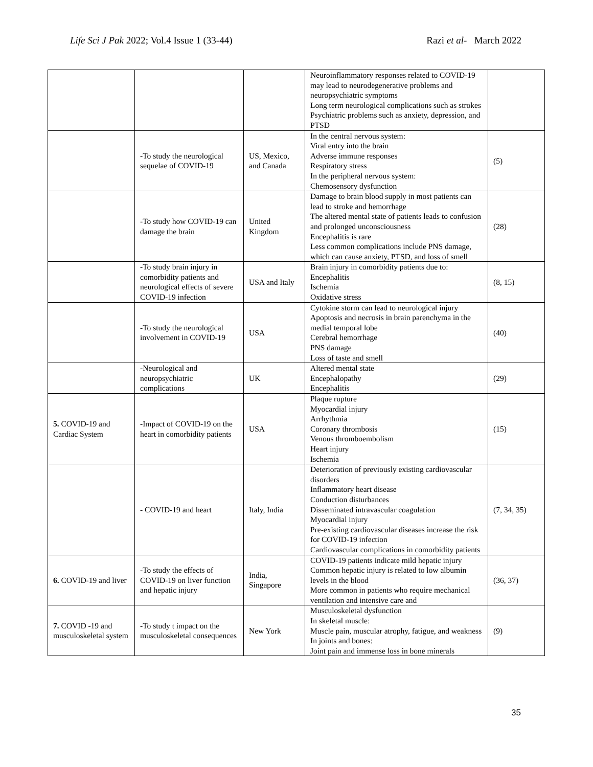Life Sci J Pak 2022; Vol.4 Issue 1 (33-44) Razi et al- March 2022
| | | | Neuroinflammatory responses related to COVID-19 may lead to neurodegenerative problems and neuropsychiatric symptoms Long term neurological complications such as strokes Psychiatric problems such as anxiety, depression, and PTSD | |
| | -To study the neurological sequelae of COVID-19 | US, Mexico, and Canada | In the central nervous system: Viral entry into the brain Adverse immune responses Respiratory stress In the peripheral nervous system: Chemosensory dysfunction | (5) |
| | -To study how COVID-19 can damage the brain | United Kingdom | Damage to brain blood supply in most patients can lead to stroke and hemorrhage The altered mental state of patients leads to confusion and prolonged unconsciousness Encephalitis is rare Less common complications include PNS damage, which can cause anxiety, PTSD, and loss of smell | (28) |
| | -To study brain injury in comorbidity patients and neurological effects of severe COVID-19 infection | USA and Italy | Brain injury in comorbidity patients due to: Encephalitis Ischemia Oxidative stress | (8, 15) |
| | -To study the neurological involvement in COVID-19 | USA | Cytokine storm can lead to neurological injury Apoptosis and necrosis in brain parenchyma in the medial temporal lobe Cerebral hemorrhage PNS damage Loss of taste and smell | (40) |
| | -Neurological and neuropsychiatric complications | UK | Altered mental state Encephalopathy Encephalitis | (29) |
| 5. COVID-19 and Cardiac System | -Impact of COVID-19 on the heart in comorbidity patients | USA | Plaque rupture Myocardial injury Arrhythmia Coronary thrombosis Venous thromboembolism Heart injury Ischemia | (15) |
| | - COVID-19 and heart | Italy, India | Deterioration of previously existing cardiovascular disorders Inflammatory heart disease Conduction disturbances Disseminated intravascular coagulation Myocardial injury Pre-existing cardiovascular diseases increase the risk for COVID-19 infection Cardiovascular complications in comorbidity patients | (7, 34, 35) |
| 6. COVID-19 and liver | -To study the effects of COVID-19 on liver function and hepatic injury | India, Singapore | COVID-19 patients indicate mild hepatic injury Common hepatic injury is related to low albumin levels in the blood More common in patients who require mechanical ventilation and intensive care and | (36, 37) |
| 7. COVID -19 and musculoskeletal system | -To study t impact on the musculoskeletal consequences | New York | Musculoskeletal dysfunction In skeletal muscle: Muscle pain, muscular atrophy, fatigue, and weakness In joints and bones: Joint pain and immense loss in bone minerals | (9) |
35